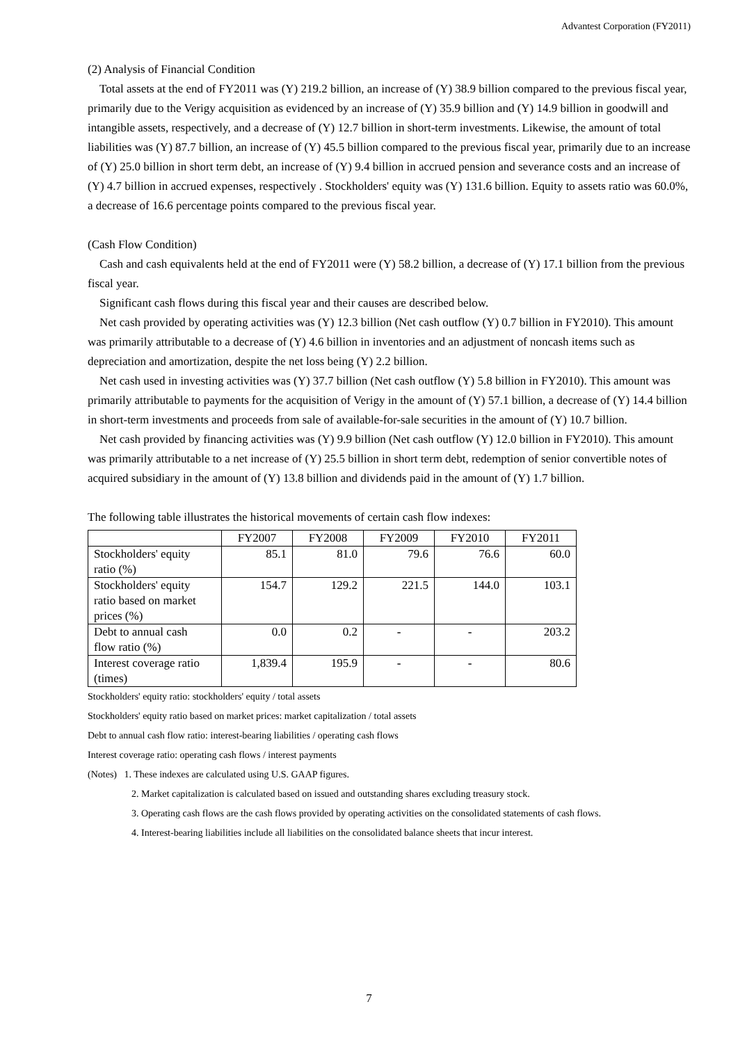Advantest Corporation (FY2011)
(2) Analysis of Financial Condition
Total assets at the end of FY2011 was (Y) 219.2 billion, an increase of (Y) 38.9 billion compared to the previous fiscal year, primarily due to the Verigy acquisition as evidenced by an increase of (Y) 35.9 billion and (Y) 14.9 billion in goodwill and intangible assets, respectively, and a decrease of (Y) 12.7 billion in short-term investments. Likewise, the amount of total liabilities was (Y) 87.7 billion, an increase of (Y) 45.5 billion compared to the previous fiscal year, primarily due to an increase of (Y) 25.0 billion in short term debt, an increase of (Y) 9.4 billion in accrued pension and severance costs and an increase of (Y) 4.7 billion in accrued expenses, respectively . Stockholders' equity was (Y) 131.6 billion. Equity to assets ratio was 60.0%, a decrease of 16.6 percentage points compared to the previous fiscal year.
(Cash Flow Condition)
Cash and cash equivalents held at the end of FY2011 were (Y) 58.2 billion, a decrease of (Y) 17.1 billion from the previous fiscal year.
Significant cash flows during this fiscal year and their causes are described below.
Net cash provided by operating activities was (Y) 12.3 billion (Net cash outflow (Y) 0.7 billion in FY2010). This amount was primarily attributable to a decrease of (Y) 4.6 billion in inventories and an adjustment of noncash items such as depreciation and amortization, despite the net loss being (Y) 2.2 billion.
Net cash used in investing activities was (Y) 37.7 billion (Net cash outflow (Y) 5.8 billion in FY2010). This amount was primarily attributable to payments for the acquisition of Verigy in the amount of (Y) 57.1 billion, a decrease of (Y) 14.4 billion in short-term investments and proceeds from sale of available-for-sale securities in the amount of (Y) 10.7 billion.
Net cash provided by financing activities was (Y) 9.9 billion (Net cash outflow (Y) 12.0 billion in FY2010). This amount was primarily attributable to a net increase of (Y) 25.5 billion in short term debt, redemption of senior convertible notes of acquired subsidiary in the amount of (Y) 13.8 billion and dividends paid in the amount of (Y) 1.7 billion.
The following table illustrates the historical movements of certain cash flow indexes:
| | FY2007 | FY2008 | FY2009 | FY2010 | FY2011 |
| --- | --- | --- | --- | --- | --- |
| Stockholders' equity ratio (%) | 85.1 | 81.0 | 79.6 | 76.6 | 60.0 |
| Stockholders' equity ratio based on market prices (%) | 154.7 | 129.2 | 221.5 | 144.0 | 103.1 |
| Debt to annual cash flow ratio (%) | 0.0 | 0.2 | - | - | 203.2 |
| Interest coverage ratio (times) | 1,839.4 | 195.9 | - | - | 80.6 |
Stockholders' equity ratio: stockholders' equity / total assets
Stockholders' equity ratio based on market prices: market capitalization / total assets
Debt to annual cash flow ratio: interest-bearing liabilities / operating cash flows
Interest coverage ratio: operating cash flows / interest payments
(Notes) 1. These indexes are calculated using U.S. GAAP figures.
2. Market capitalization is calculated based on issued and outstanding shares excluding treasury stock.
3. Operating cash flows are the cash flows provided by operating activities on the consolidated statements of cash flows.
4. Interest-bearing liabilities include all liabilities on the consolidated balance sheets that incur interest.
7